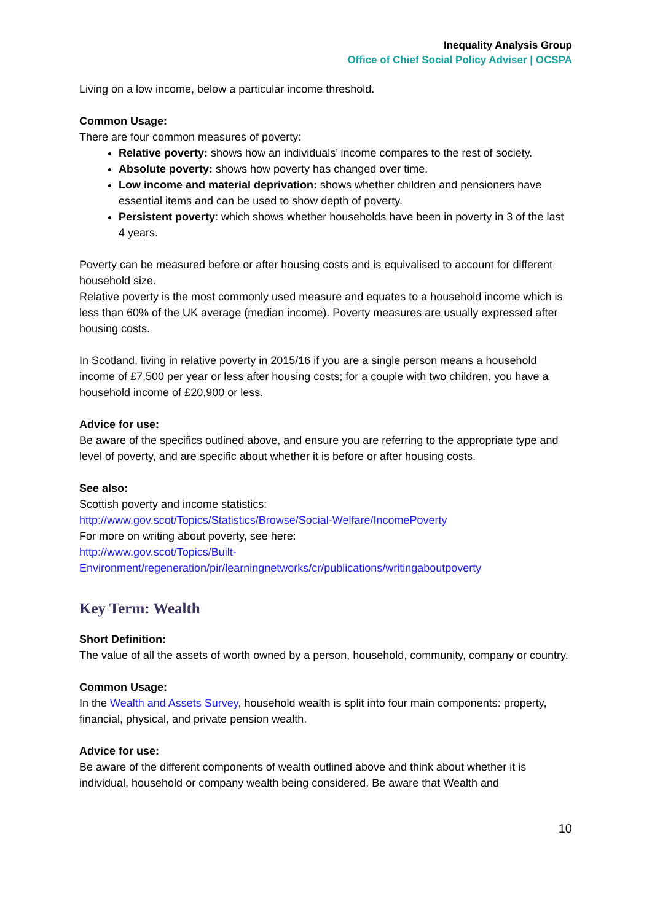Inequality Analysis Group
Office of Chief Social Policy Adviser | OCSPA
Living on a low income, below a particular income threshold.
Common Usage:
There are four common measures of poverty:
Relative poverty: shows how an individuals’ income compares to the rest of society.
Absolute poverty: shows how poverty has changed over time.
Low income and material deprivation: shows whether children and pensioners have essential items and can be used to show depth of poverty.
Persistent poverty: which shows whether households have been in poverty in 3 of the last 4 years.
Poverty can be measured before or after housing costs and is equivalised to account for different household size.
Relative poverty is the most commonly used measure and equates to a household income which is less than 60% of the UK average (median income). Poverty measures are usually expressed after housing costs.
In Scotland, living in relative poverty in 2015/16 if you are a single person means a household income of £7,500 per year or less after housing costs; for a couple with two children, you have a household income of £20,900 or less.
Advice for use:
Be aware of the specifics outlined above, and ensure you are referring to the appropriate type and level of poverty, and are specific about whether it is before or after housing costs.
See also:
Scottish poverty and income statistics:
http://www.gov.scot/Topics/Statistics/Browse/Social-Welfare/IncomePoverty
For more on writing about poverty, see here:
http://www.gov.scot/Topics/Built-
Environment/regeneration/pir/learningnetworks/cr/publications/writingaboutpoverty
Key Term: Wealth
Short Definition:
The value of all the assets of worth owned by a person, household, community, company or country.
Common Usage:
In the Wealth and Assets Survey, household wealth is split into four main components: property, financial, physical, and private pension wealth.
Advice for use:
Be aware of the different components of wealth outlined above and think about whether it is individual, household or company wealth being considered. Be aware that Wealth and
10